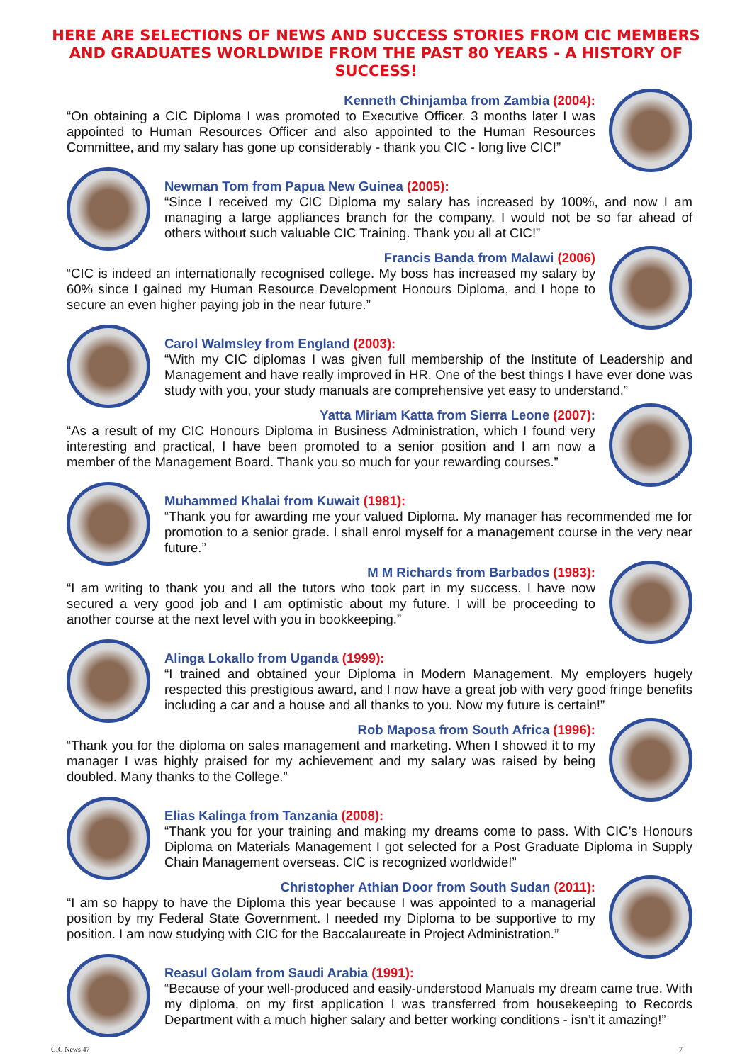HERE ARE SELECTIONS OF NEWS AND SUCCESS STORIES FROM CIC MEMBERS AND GRADUATES WORLDWIDE FROM THE PAST 80 YEARS - A HISTORY OF SUCCESS!
Kenneth Chinjamba from Zambia (2004):
“On obtaining a CIC Diploma I was promoted to Executive Officer. 3 months later I was appointed to Human Resources Officer and also appointed to the Human Resources Committee, and my salary has gone up considerably - thank you CIC - long live CIC!”
Newman Tom from Papua New Guinea (2005):
“Since I received my CIC Diploma my salary has increased by 100%, and now I am managing a large appliances branch for the company. I would not be so far ahead of others without such valuable CIC Training. Thank you all at CIC!”
Francis Banda from Malawi (2006)
“CIC is indeed an internationally recognised college. My boss has increased my salary by 60% since I gained my Human Resource Development Honours Diploma, and I hope to secure an even higher paying job in the near future.”
Carol Walmsley from England (2003):
“With my CIC diplomas I was given full membership of the Institute of Leadership and Management and have really improved in HR. One of the best things I have ever done was study with you, your study manuals are comprehensive yet easy to understand.”
Yatta Miriam Katta from Sierra Leone (2007):
“As a result of my CIC Honours Diploma in Business Administration, which I found very interesting and practical, I have been promoted to a senior position and I am now a member of the Management Board. Thank you so much for your rewarding courses.”
Muhammed Khalai from Kuwait (1981):
“Thank you for awarding me your valued Diploma. My manager has recommended me for promotion to a senior grade. I shall enrol myself for a management course in the very near future.”
M M Richards from Barbados (1983):
“I am writing to thank you and all the tutors who took part in my success. I have now secured a very good job and I am optimistic about my future. I will be proceeding to another course at the next level with you in bookkeeping.”
Alinga Lokallo from Uganda (1999):
“I trained and obtained your Diploma in Modern Management. My employers hugely respected this prestigious award, and I now have a great job with very good fringe benefits including a car and a house and all thanks to you. Now my future is certain!”
Rob Maposa from South Africa (1996):
“Thank you for the diploma on sales management and marketing. When I showed it to my manager I was highly praised for my achievement and my salary was raised by being doubled. Many thanks to the College.”
Elias Kalinga from Tanzania (2008):
“Thank you for your training and making my dreams come to pass. With CIC’s Honours Diploma on Materials Management I got selected for a Post Graduate Diploma in Supply Chain Management overseas. CIC is recognized worldwide!”
Christopher Athian Door from South Sudan (2011):
“I am so happy to have the Diploma this year because I was appointed to a managerial position by my Federal State Government. I needed my Diploma to be supportive to my position. I am now studying with CIC for the Baccalaureate in Project Administration.”
Reasul Golam from Saudi Arabia (1991):
“Because of your well-produced and easily-understood Manuals my dream came true. With my diploma, on my first application I was transferred from housekeeping to Records Department with a much higher salary and better working conditions - isn’t it amazing!”
CIC News 47 7